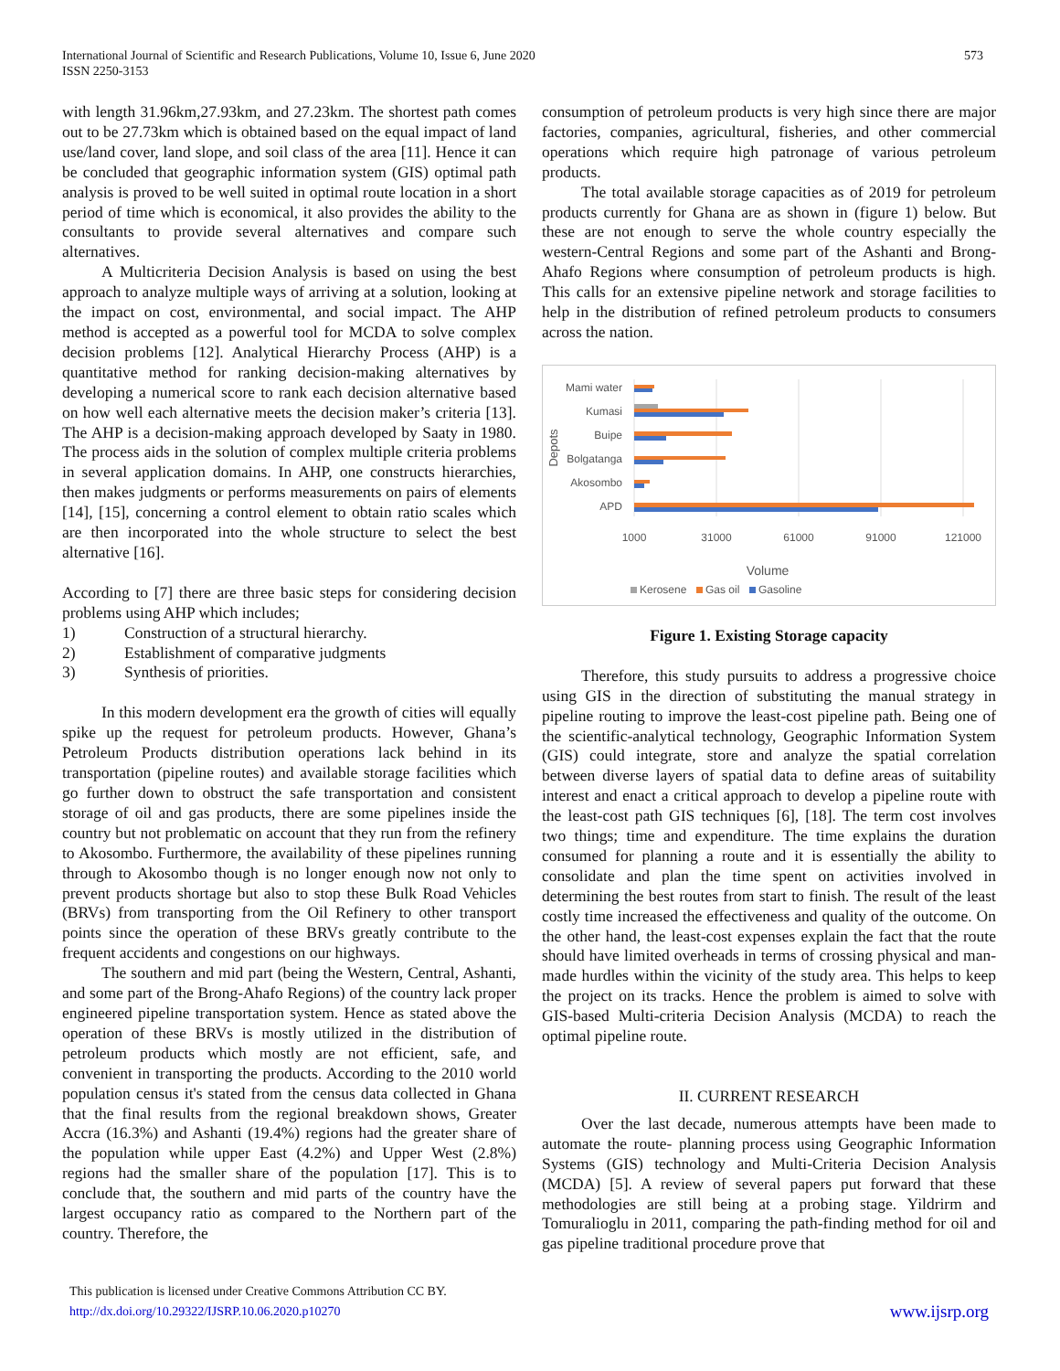International Journal of Scientific and Research Publications, Volume 10, Issue 6, June 2020
ISSN 2250-3153
573
with length 31.96km,27.93km, and 27.23km. The shortest path comes out to be 27.73km which is obtained based on the equal impact of land use/land cover, land slope, and soil class of the area [11]. Hence it can be concluded that geographic information system (GIS) optimal path analysis is proved to be well suited in optimal route location in a short period of time which is economical, it also provides the ability to the consultants to provide several alternatives and compare such alternatives.
A Multicriteria Decision Analysis is based on using the best approach to analyze multiple ways of arriving at a solution, looking at the impact on cost, environmental, and social impact. The AHP method is accepted as a powerful tool for MCDA to solve complex decision problems [12]. Analytical Hierarchy Process (AHP) is a quantitative method for ranking decision-making alternatives by developing a numerical score to rank each decision alternative based on how well each alternative meets the decision maker’s criteria [13]. The AHP is a decision-making approach developed by Saaty in 1980. The process aids in the solution of complex multiple criteria problems in several application domains. In AHP, one constructs hierarchies, then makes judgments or performs measurements on pairs of elements [14], [15], concerning a control element to obtain ratio scales which are then incorporated into the whole structure to select the best alternative [16].
According to [7] there are three basic steps for considering decision problems using AHP which includes;
1) Construction of a structural hierarchy.
2) Establishment of comparative judgments
3) Synthesis of priorities.
In this modern development era the growth of cities will equally spike up the request for petroleum products. However, Ghana’s Petroleum Products distribution operations lack behind in its transportation (pipeline routes) and available storage facilities which go further down to obstruct the safe transportation and consistent storage of oil and gas products, there are some pipelines inside the country but not problematic on account that they run from the refinery to Akosombo. Furthermore, the availability of these pipelines running through to Akosombo though is no longer enough now not only to prevent products shortage but also to stop these Bulk Road Vehicles (BRVs) from transporting from the Oil Refinery to other transport points since the operation of these BRVs greatly contribute to the frequent accidents and congestions on our highways.
The southern and mid part (being the Western, Central, Ashanti, and some part of the Brong-Ahafo Regions) of the country lack proper engineered pipeline transportation system. Hence as stated above the operation of these BRVs is mostly utilized in the distribution of petroleum products which mostly are not efficient, safe, and convenient in transporting the products. According to the 2010 world population census it's stated from the census data collected in Ghana that the final results from the regional breakdown shows, Greater Accra (16.3%) and Ashanti (19.4%) regions had the greater share of the population while upper East (4.2%) and Upper West (2.8%) regions had the smaller share of the population [17]. This is to conclude that, the southern and mid parts of the country have the largest occupancy ratio as compared to the Northern part of the country. Therefore, the
consumption of petroleum products is very high since there are major factories, companies, agricultural, fisheries, and other commercial operations which require high patronage of various petroleum products.
The total available storage capacities as of 2019 for petroleum products currently for Ghana are as shown in (figure 1) below. But these are not enough to serve the whole country especially the western-Central Regions and some part of the Ashanti and Brong-Ahafo Regions where consumption of petroleum products is high. This calls for an extensive pipeline network and storage facilities to help in the distribution of refined petroleum products to consumers across the nation.
Mami water
Kumasi
Buipe
Bolgatanga
Akosombo
APD
Depots
1000
31000
61000
91000
121000
Volume
Kerosene
Gas oil
Gasoline
Figure 1. Existing Storage capacity
Therefore, this study pursuits to address a progressive choice using GIS in the direction of substituting the manual strategy in pipeline routing to improve the least-cost pipeline path. Being one of the scientific-analytical technology, Geographic Information System (GIS) could integrate, store and analyze the spatial correlation between diverse layers of spatial data to define areas of suitability interest and enact a critical approach to develop a pipeline route with the least-cost path GIS techniques [6], [18]. The term cost involves two things; time and expenditure. The time explains the duration consumed for planning a route and it is essentially the ability to consolidate and plan the time spent on activities involved in determining the best routes from start to finish. The result of the least costly time increased the effectiveness and quality of the outcome. On the other hand, the least-cost expenses explain the fact that the route should have limited overheads in terms of crossing physical and man-made hurdles within the vicinity of the study area. This helps to keep the project on its tracks. Hence the problem is aimed to solve with GIS-based Multi-criteria Decision Analysis (MCDA) to reach the optimal pipeline route.
II. CURRENT RESEARCH
Over the last decade, numerous attempts have been made to automate the route- planning process using Geographic Information Systems (GIS) technology and Multi-Criteria Decision Analysis (MCDA) [5]. A review of several papers put forward that these methodologies are still being at a probing stage. Yildrirm and Tomuralioglu in 2011, comparing the path-finding method for oil and gas pipeline traditional procedure prove that
This publication is licensed under Creative Commons Attribution CC BY.
http://dx.doi.org/10.29322/IJSRP.10.06.2020.p10270
www.ijsrp.org